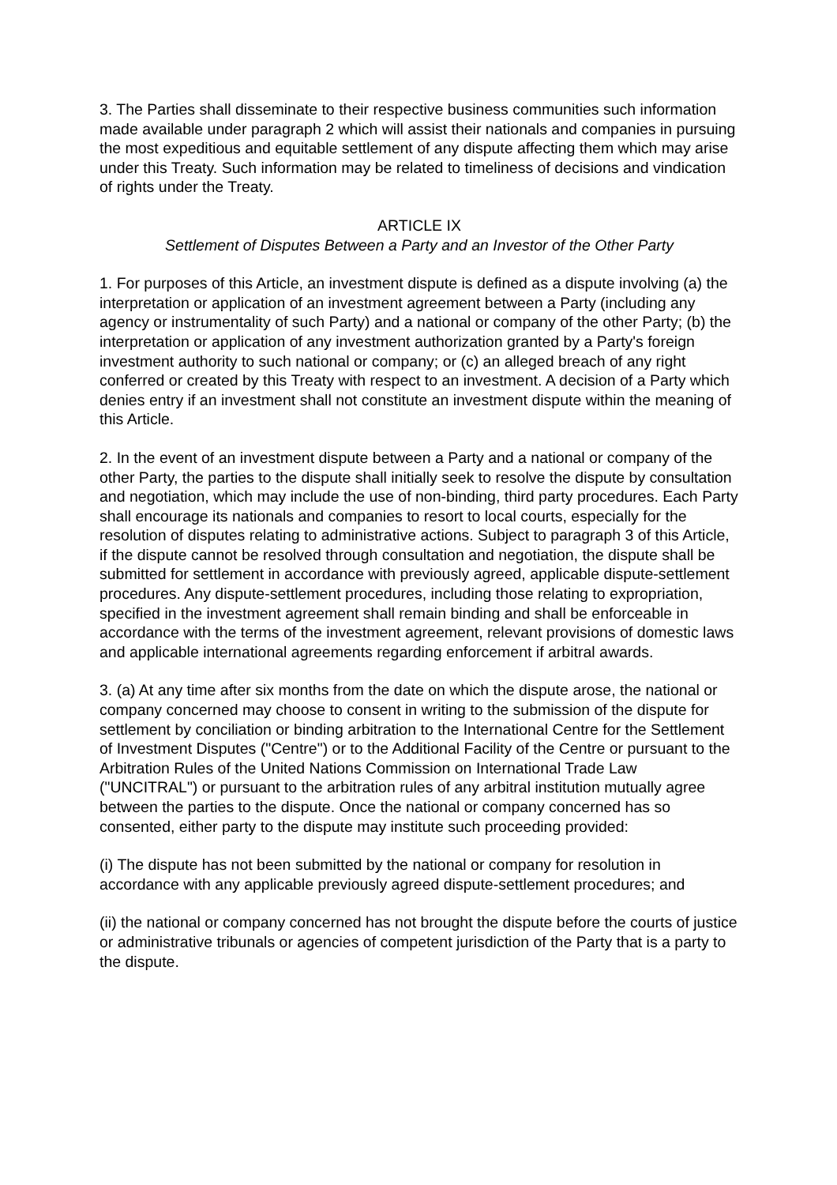3. The Parties shall disseminate to their respective business communities such information made available under paragraph 2 which will assist their nationals and companies in pursuing the most expeditious and equitable settlement of any dispute affecting them which may arise under this Treaty. Such information may be related to timeliness of decisions and vindication of rights under the Treaty.
ARTICLE IX
Settlement of Disputes Between a Party and an Investor of the Other Party
1. For purposes of this Article, an investment dispute is defined as a dispute involving (a) the interpretation or application of an investment agreement between a Party (including any agency or instrumentality of such Party) and a national or company of the other Party; (b) the interpretation or application of any investment authorization granted by a Party's foreign investment authority to such national or company; or (c) an alleged breach of any right conferred or created by this Treaty with respect to an investment. A decision of a Party which denies entry if an investment shall not constitute an investment dispute within the meaning of this Article.
2. In the event of an investment dispute between a Party and a national or company of the other Party, the parties to the dispute shall initially seek to resolve the dispute by consultation and negotiation, which may include the use of non-binding, third party procedures. Each Party shall encourage its nationals and companies to resort to local courts, especially for the resolution of disputes relating to administrative actions. Subject to paragraph 3 of this Article, if the dispute cannot be resolved through consultation and negotiation, the dispute shall be submitted for settlement in accordance with previously agreed, applicable dispute-settlement procedures. Any dispute-settlement procedures, including those relating to expropriation, specified in the investment agreement shall remain binding and shall be enforceable in accordance with the terms of the investment agreement, relevant provisions of domestic laws and applicable international agreements regarding enforcement if arbitral awards.
3. (a) At any time after six months from the date on which the dispute arose, the national or company concerned may choose to consent in writing to the submission of the dispute for settlement by conciliation or binding arbitration to the International Centre for the Settlement of Investment Disputes ("Centre") or to the Additional Facility of the Centre or pursuant to the Arbitration Rules of the United Nations Commission on International Trade Law ("UNCITRAL") or pursuant to the arbitration rules of any arbitral institution mutually agree between the parties to the dispute. Once the national or company concerned has so consented, either party to the dispute may institute such proceeding provided:
(i) The dispute has not been submitted by the national or company for resolution in accordance with any applicable previously agreed dispute-settlement procedures; and
(ii) the national or company concerned has not brought the dispute before the courts of justice or administrative tribunals or agencies of competent jurisdiction of the Party that is a party to the dispute.